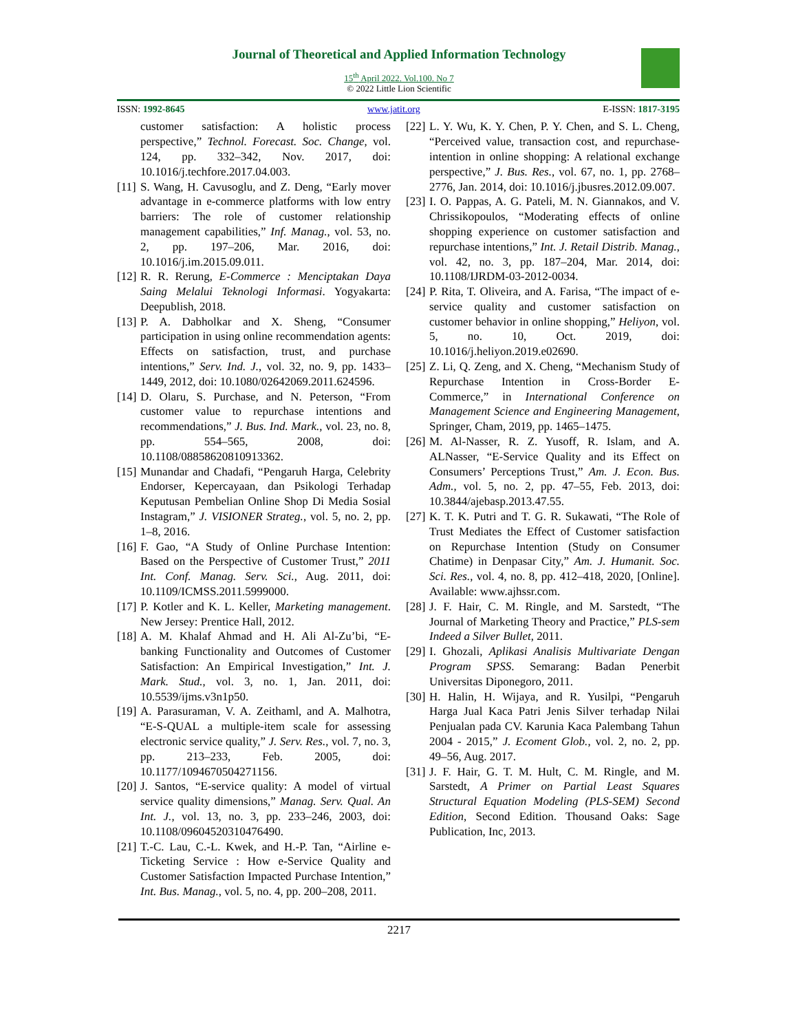Journal of Theoretical and Applied Information Technology
15<sup>th</sup> April 2022. Vol.100. No 7
© 2022 Little Lion Scientific
ISSN: 1992-8645 www.jatit.org E-ISSN: 1817-3195
customer satisfaction: A holistic process perspective,” Technol. Forecast. Soc. Change, vol. 124, pp. 332–342, Nov. 2017, doi: 10.1016/j.techfore.2017.04.003.
[11] S. Wang, H. Cavusoglu, and Z. Deng, “Early mover advantage in e-commerce platforms with low entry barriers: The role of customer relationship management capabilities,” Inf. Manag., vol. 53, no. 2, pp. 197–206, Mar. 2016, doi: 10.1016/j.im.2015.09.011.
[12] R. R. Rerung, E-Commerce : Menciptakan Daya Saing Melalui Teknologi Informasi. Yogyakarta: Deepublish, 2018.
[13] P. A. Dabholkar and X. Sheng, “Consumer participation in using online recommendation agents: Effects on satisfaction, trust, and purchase intentions,” Serv. Ind. J., vol. 32, no. 9, pp. 1433–1449, 2012, doi: 10.1080/02642069.2011.624596.
[14] D. Olaru, S. Purchase, and N. Peterson, “From customer value to repurchase intentions and recommendations,” J. Bus. Ind. Mark., vol. 23, no. 8, pp. 554–565, 2008, doi: 10.1108/08858620810913362.
[15] Munandar and Chadafi, “Pengaruh Harga, Celebrity Endorser, Kepercayaan, dan Psikologi Terhadap Keputusan Pembelian Online Shop Di Media Sosial Instagram,” J. VISIONER Strateg., vol. 5, no. 2, pp. 1–8, 2016.
[16] F. Gao, “A Study of Online Purchase Intention: Based on the Perspective of Customer Trust,” 2011 Int. Conf. Manag. Serv. Sci., Aug. 2011, doi: 10.1109/ICMSS.2011.5999000.
[17] P. Kotler and K. L. Keller, Marketing management. New Jersey: Prentice Hall, 2012.
[18] A. M. Khalaf Ahmad and H. Ali Al-Zu’bi, “E-banking Functionality and Outcomes of Customer Satisfaction: An Empirical Investigation,” Int. J. Mark. Stud., vol. 3, no. 1, Jan. 2011, doi: 10.5539/ijms.v3n1p50.
[19] A. Parasuraman, V. A. Zeithaml, and A. Malhotra, “E-S-QUAL a multiple-item scale for assessing electronic service quality,” J. Serv. Res., vol. 7, no. 3, pp. 213–233, Feb. 2005, doi: 10.1177/1094670504271156.
[20] J. Santos, “E-service quality: A model of virtual service quality dimensions,” Manag. Serv. Qual. An Int. J., vol. 13, no. 3, pp. 233–246, 2003, doi: 10.1108/09604520310476490.
[21] T.-C. Lau, C.-L. Kwek, and H.-P. Tan, “Airline e-Ticketing Service : How e-Service Quality and Customer Satisfaction Impacted Purchase Intention,” Int. Bus. Manag., vol. 5, no. 4, pp. 200–208, 2011.
[22] L. Y. Wu, K. Y. Chen, P. Y. Chen, and S. L. Cheng, “Perceived value, transaction cost, and repurchase-intention in online shopping: A relational exchange perspective,” J. Bus. Res., vol. 67, no. 1, pp. 2768–2776, Jan. 2014, doi: 10.1016/j.jbusres.2012.09.007.
[23] I. O. Pappas, A. G. Pateli, M. N. Giannakos, and V. Chrissikopoulos, “Moderating effects of online shopping experience on customer satisfaction and repurchase intentions,” Int. J. Retail Distrib. Manag., vol. 42, no. 3, pp. 187–204, Mar. 2014, doi: 10.1108/IJRDM-03-2012-0034.
[24] P. Rita, T. Oliveira, and A. Farisa, “The impact of e-service quality and customer satisfaction on customer behavior in online shopping,” Heliyon, vol. 5, no. 10, Oct. 2019, doi: 10.1016/j.heliyon.2019.e02690.
[25] Z. Li, Q. Zeng, and X. Cheng, “Mechanism Study of Repurchase Intention in Cross-Border E-Commerce,” in International Conference on Management Science and Engineering Management, Springer, Cham, 2019, pp. 1465–1475.
[26] M. Al-Nasser, R. Z. Yusoff, R. Islam, and A. ALNasser, “E-Service Quality and its Effect on Consumers’ Perceptions Trust,” Am. J. Econ. Bus. Adm., vol. 5, no. 2, pp. 47–55, Feb. 2013, doi: 10.3844/ajebasp.2013.47.55.
[27] K. T. K. Putri and T. G. R. Sukawati, “The Role of Trust Mediates the Effect of Customer satisfaction on Repurchase Intention (Study on Consumer Chatime) in Denpasar City,” Am. J. Humanit. Soc. Sci. Res., vol. 4, no. 8, pp. 412–418, 2020, [Online]. Available: www.ajhssr.com.
[28] J. F. Hair, C. M. Ringle, and M. Sarstedt, “The Journal of Marketing Theory and Practice,” PLS-sem Indeed a Silver Bullet, 2011.
[29] I. Ghozali, Aplikasi Analisis Multivariate Dengan Program SPSS. Semarang: Badan Penerbit Universitas Diponegoro, 2011.
[30] H. Halin, H. Wijaya, and R. Yusilpi, “Pengaruh Harga Jual Kaca Patri Jenis Silver terhadap Nilai Penjualan pada CV. Karunia Kaca Palembang Tahun 2004 - 2015,” J. Ecoment Glob., vol. 2, no. 2, pp. 49–56, Aug. 2017.
[31] J. F. Hair, G. T. M. Hult, C. M. Ringle, and M. Sarstedt, A Primer on Partial Least Squares Structural Equation Modeling (PLS-SEM) Second Edition, Second Edition. Thousand Oaks: Sage Publication, Inc, 2013.
2217